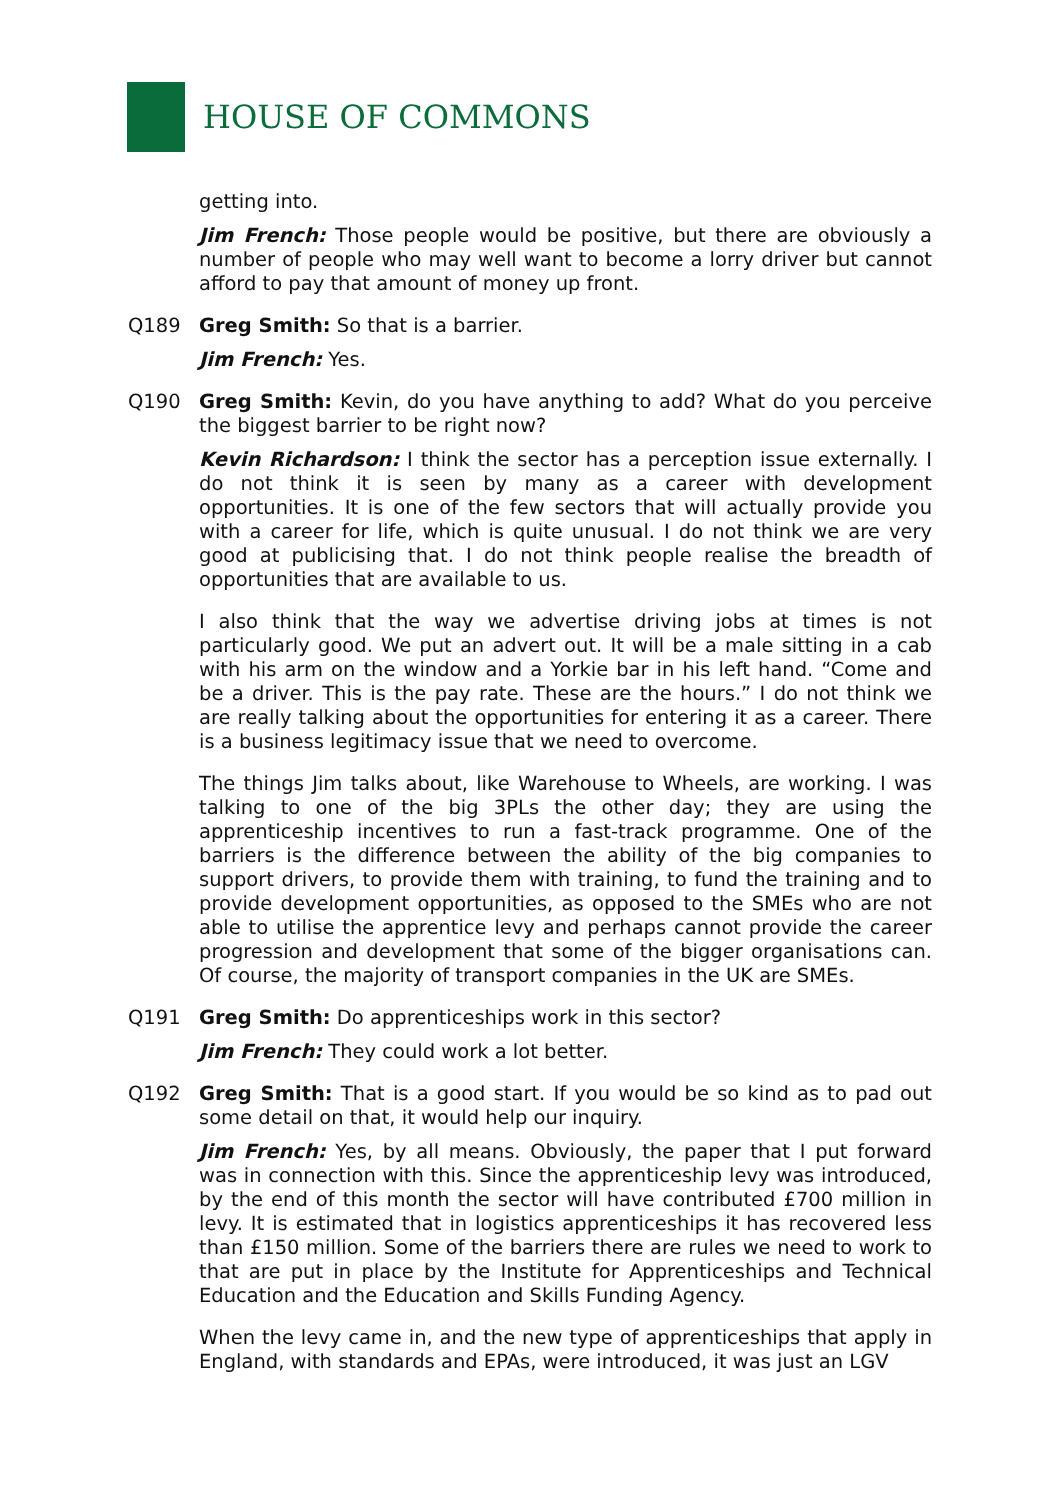HOUSE OF COMMONS
getting into.
Jim French: Those people would be positive, but there are obviously a number of people who may well want to become a lorry driver but cannot afford to pay that amount of money up front.
Q189 Greg Smith: So that is a barrier.
Jim French: Yes.
Q190 Greg Smith: Kevin, do you have anything to add? What do you perceive the biggest barrier to be right now?
Kevin Richardson: I think the sector has a perception issue externally. I do not think it is seen by many as a career with development opportunities. It is one of the few sectors that will actually provide you with a career for life, which is quite unusual. I do not think we are very good at publicising that. I do not think people realise the breadth of opportunities that are available to us.
I also think that the way we advertise driving jobs at times is not particularly good. We put an advert out. It will be a male sitting in a cab with his arm on the window and a Yorkie bar in his left hand. “Come and be a driver. This is the pay rate. These are the hours.” I do not think we are really talking about the opportunities for entering it as a career. There is a business legitimacy issue that we need to overcome.
The things Jim talks about, like Warehouse to Wheels, are working. I was talking to one of the big 3PLs the other day; they are using the apprenticeship incentives to run a fast-track programme. One of the barriers is the difference between the ability of the big companies to support drivers, to provide them with training, to fund the training and to provide development opportunities, as opposed to the SMEs who are not able to utilise the apprentice levy and perhaps cannot provide the career progression and development that some of the bigger organisations can. Of course, the majority of transport companies in the UK are SMEs.
Q191 Greg Smith: Do apprenticeships work in this sector?
Jim French: They could work a lot better.
Q192 Greg Smith: That is a good start. If you would be so kind as to pad out some detail on that, it would help our inquiry.
Jim French: Yes, by all means. Obviously, the paper that I put forward was in connection with this. Since the apprenticeship levy was introduced, by the end of this month the sector will have contributed £700 million in levy. It is estimated that in logistics apprenticeships it has recovered less than £150 million. Some of the barriers there are rules we need to work to that are put in place by the Institute for Apprenticeships and Technical Education and the Education and Skills Funding Agency.
When the levy came in, and the new type of apprenticeships that apply in England, with standards and EPAs, were introduced, it was just an LGV